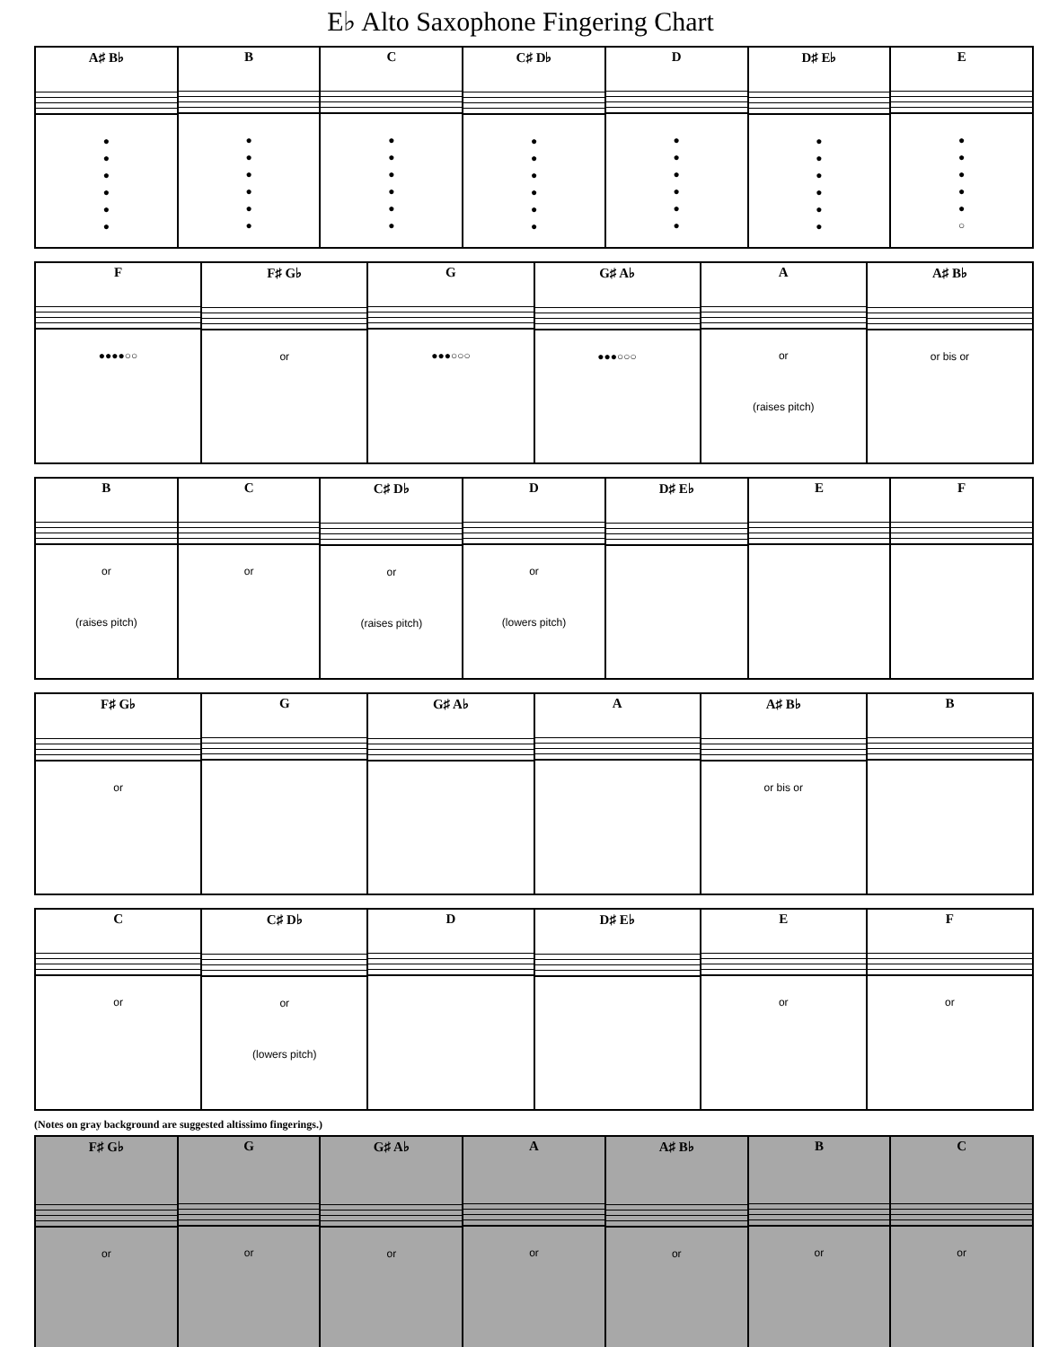E♭ Alto Saxophone Fingering Chart
A♯ B♭
●
●
●
●
●
●
B
●
●
●
●
●
●
C
●
●
●
●
●
●
C♯ D♭
●
●
●
●
●
●
D
●
●
●
●
●
●
D♯ E♭
●
●
●
●
●
●
E
●
●
●
●
●
○
F
●●●●○○
F♯ G♭
or
G
●●●○○○
G♯ A♭
●●●○○○
A
or
(raises pitch)
A♯ B♭
or bis or
B
or
(raises pitch)
C
or
C♯ D♭
or
(raises pitch)
D
or
(lowers pitch)
D♯ E♭ E F
F♯ G♭
or
G G♯ A♭ A A♯ B♭
or bis or
B
C
or
C♯ D♭
or
(lowers pitch)
D D♯ E♭ E
or
F
or
(Notes on gray background are suggested altissimo fingerings.)
F♯ G♭
or
G
or
G♯ A♭
or
A
or
A♯ B♭
or
B
or
C
or